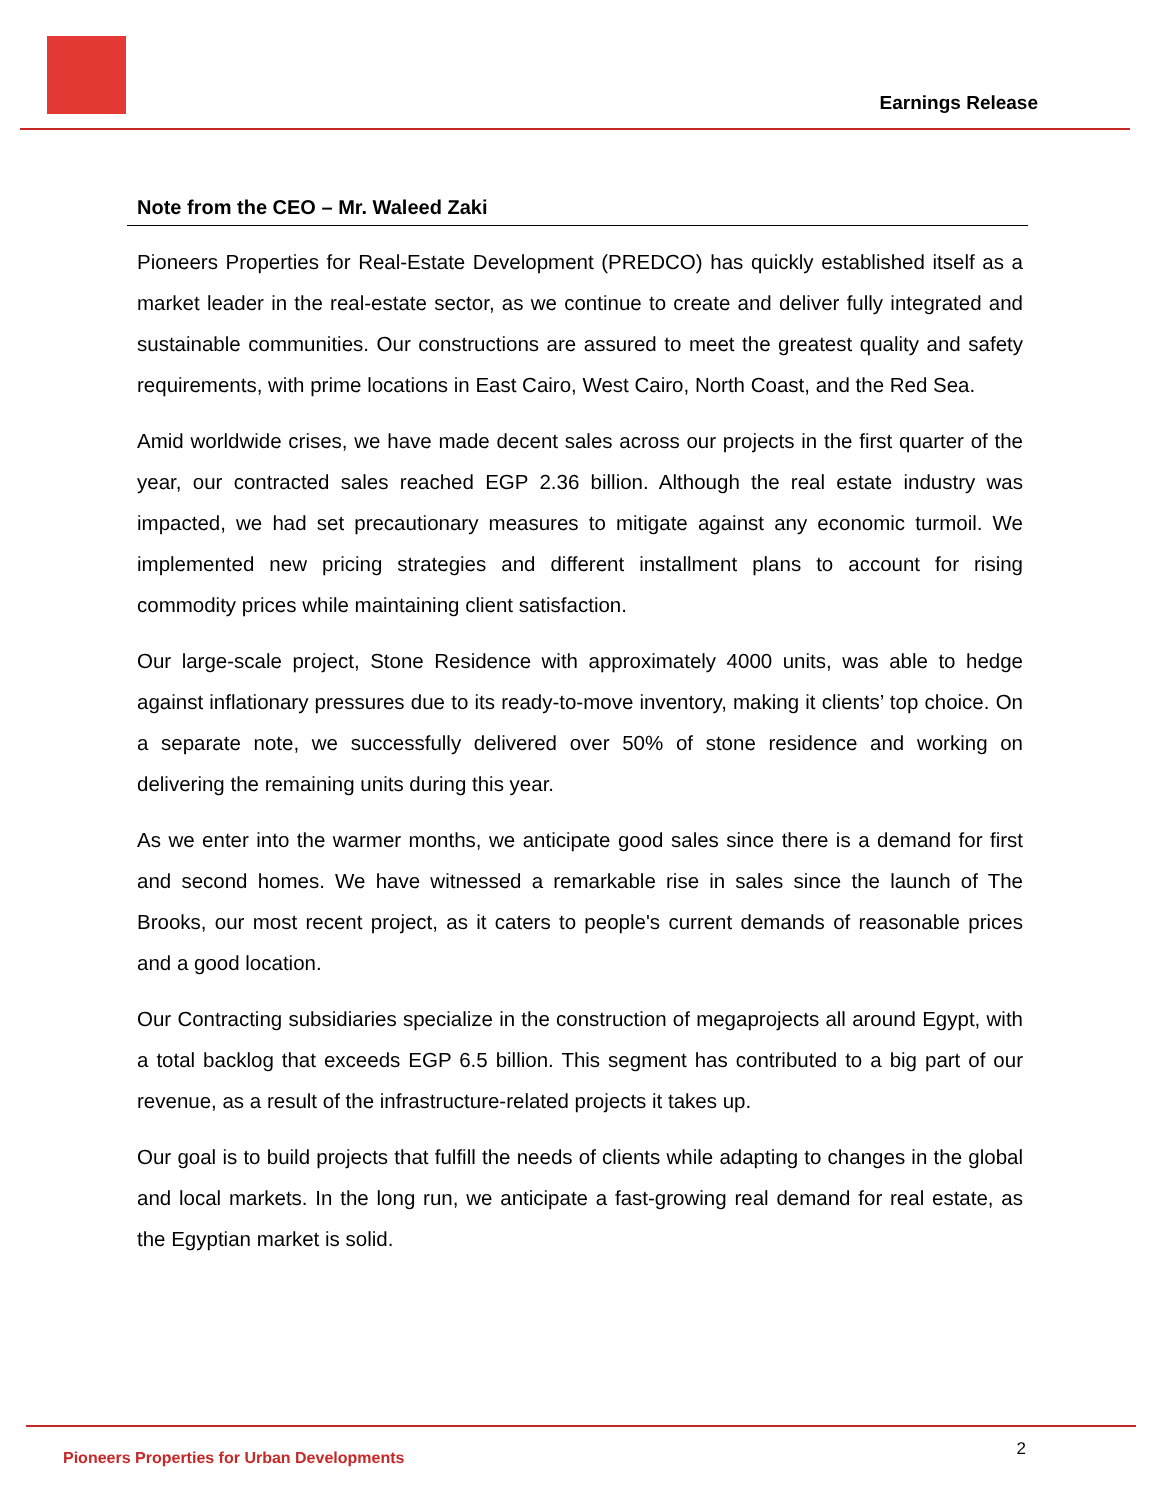Earnings Release
Note from the CEO – Mr. Waleed Zaki
Pioneers Properties for Real-Estate Development (PREDCO) has quickly established itself as a market leader in the real-estate sector, as we continue to create and deliver fully integrated and sustainable communities. Our constructions are assured to meet the greatest quality and safety requirements, with prime locations in East Cairo, West Cairo, North Coast, and the Red Sea.
Amid worldwide crises, we have made decent sales across our projects in the first quarter of the year, our contracted sales reached EGP 2.36 billion. Although the real estate industry was impacted, we had set precautionary measures to mitigate against any economic turmoil. We implemented new pricing strategies and different installment plans to account for rising commodity prices while maintaining client satisfaction.
Our large-scale project, Stone Residence with approximately 4000 units, was able to hedge against inflationary pressures due to its ready-to-move inventory, making it clients’ top choice. On a separate note, we successfully delivered over 50% of stone residence and working on delivering the remaining units during this year.
As we enter into the warmer months, we anticipate good sales since there is a demand for first and second homes. We have witnessed a remarkable rise in sales since the launch of The Brooks, our most recent project, as it caters to people's current demands of reasonable prices and a good location.
Our Contracting subsidiaries specialize in the construction of megaprojects all around Egypt, with a total backlog that exceeds EGP 6.5 billion. This segment has contributed to a big part of our revenue, as a result of the infrastructure-related projects it takes up.
Our goal is to build projects that fulfill the needs of clients while adapting to changes in the global and local markets. In the long run, we anticipate a fast-growing real demand for real estate, as the Egyptian market is solid.
Pioneers Properties for Urban Developments 2